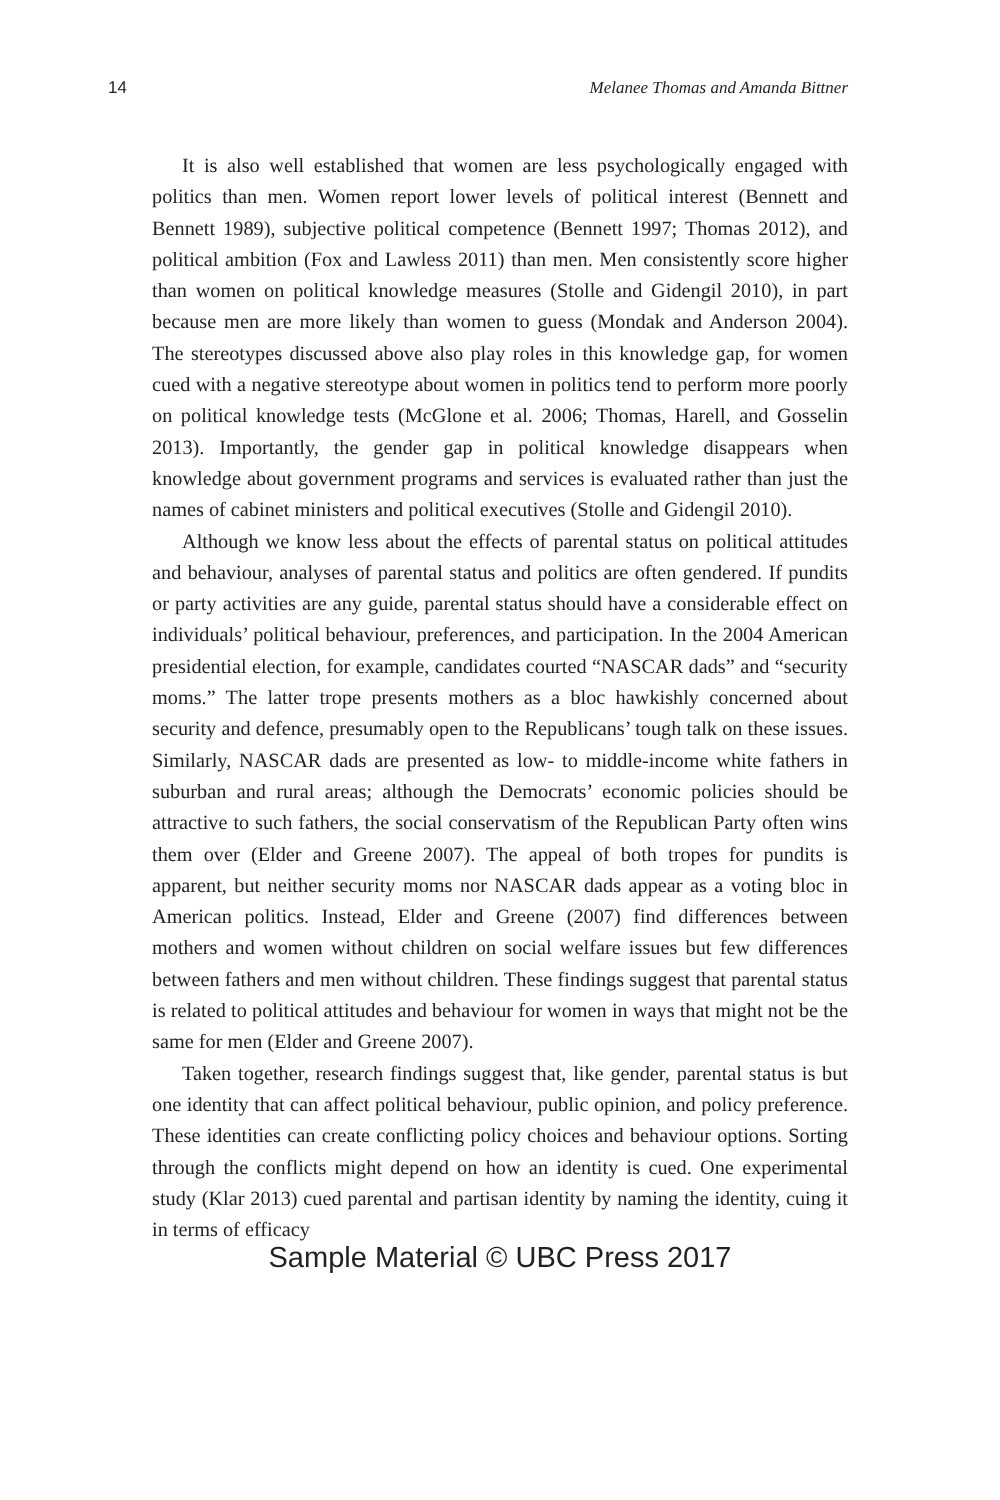14 Melanee Thomas and Amanda Bittner
It is also well established that women are less psychologically engaged with politics than men. Women report lower levels of political interest (Bennett and Bennett 1989), subjective political competence (Bennett 1997; Thomas 2012), and political ambition (Fox and Lawless 2011) than men. Men consistently score higher than women on political knowledge measures (Stolle and Gidengil 2010), in part because men are more likely than women to guess (Mondak and Anderson 2004). The stereotypes discussed above also play roles in this knowledge gap, for women cued with a negative stereotype about women in politics tend to perform more poorly on political knowledge tests (McGlone et al. 2006; Thomas, Harell, and Gosselin 2013). Importantly, the gender gap in political knowledge disappears when knowledge about government programs and services is evaluated rather than just the names of cabinet ministers and political executives (Stolle and Gidengil 2010).
Although we know less about the effects of parental status on political attitudes and behaviour, analyses of parental status and politics are often gendered. If pundits or party activities are any guide, parental status should have a considerable effect on individuals’ political behaviour, preferences, and participation. In the 2004 American presidential election, for example, candidates courted “NASCAR dads” and “security moms.” The latter trope presents mothers as a bloc hawkishly concerned about security and defence, presumably open to the Republicans’ tough talk on these issues. Similarly, NASCAR dads are presented as low- to middle-income white fathers in suburban and rural areas; although the Democrats’ economic policies should be attractive to such fathers, the social conservatism of the Republican Party often wins them over (Elder and Greene 2007). The appeal of both tropes for pundits is apparent, but neither security moms nor NASCAR dads appear as a voting bloc in American politics. Instead, Elder and Greene (2007) find differences between mothers and women without children on social welfare issues but few differences between fathers and men without children. These findings suggest that parental status is related to political attitudes and behaviour for women in ways that might not be the same for men (Elder and Greene 2007).
Taken together, research findings suggest that, like gender, parental status is but one identity that can affect political behaviour, public opinion, and policy preference. These identities can create conflicting policy choices and behaviour options. Sorting through the conflicts might depend on how an identity is cued. One experimental study (Klar 2013) cued parental and partisan identity by naming the identity, cuing it in terms of efficacy
Sample Material © UBC Press 2017